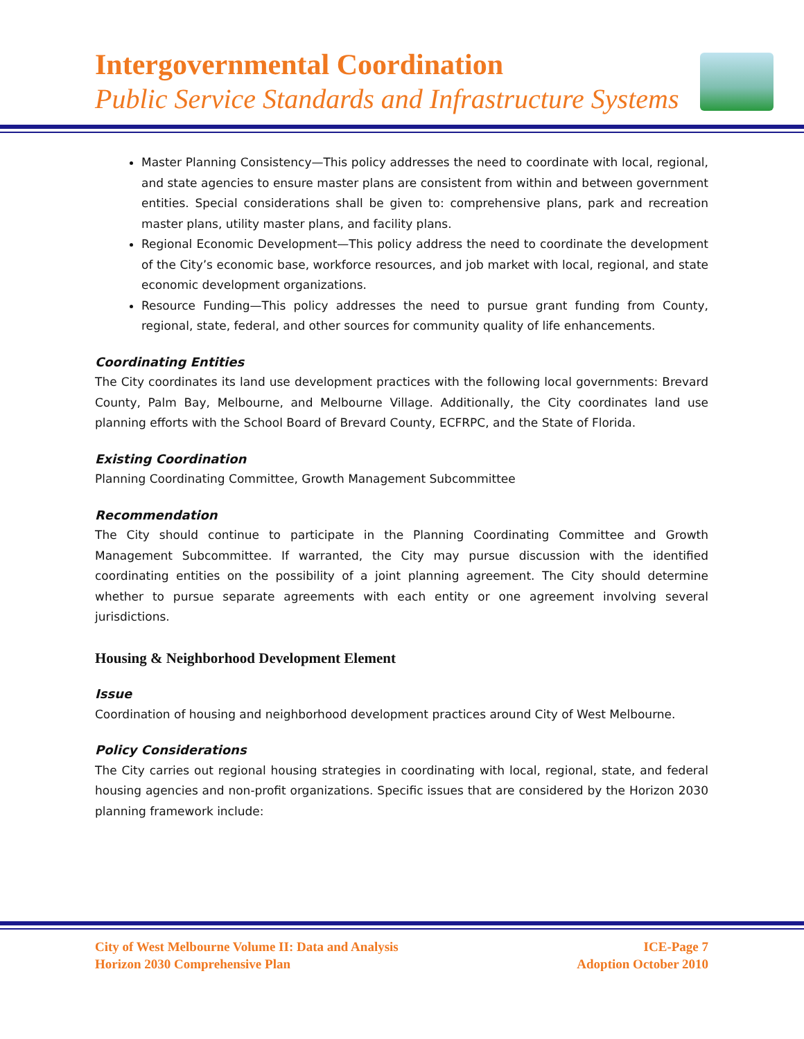Intergovernmental Coordination
Public Service Standards and Infrastructure Systems
Master Planning Consistency—This policy addresses the need to coordinate with local, regional, and state agencies to ensure master plans are consistent from within and between government entities. Special considerations shall be given to: comprehensive plans, park and recreation master plans, utility master plans, and facility plans.
Regional Economic Development—This policy address the need to coordinate the development of the City’s economic base, workforce resources, and job market with local, regional, and state economic development organizations.
Resource Funding—This policy addresses the need to pursue grant funding from County, regional, state, federal, and other sources for community quality of life enhancements.
Coordinating Entities
The City coordinates its land use development practices with the following local governments: Brevard County, Palm Bay, Melbourne, and Melbourne Village. Additionally, the City coordinates land use planning efforts with the School Board of Brevard County, ECFRPC, and the State of Florida.
Existing Coordination
Planning Coordinating Committee, Growth Management Subcommittee
Recommendation
The City should continue to participate in the Planning Coordinating Committee and Growth Management Subcommittee. If warranted, the City may pursue discussion with the identified coordinating entities on the possibility of a joint planning agreement. The City should determine whether to pursue separate agreements with each entity or one agreement involving several jurisdictions.
Housing & Neighborhood Development Element
Issue
Coordination of housing and neighborhood development practices around City of West Melbourne.
Policy Considerations
The City carries out regional housing strategies in coordinating with local, regional, state, and federal housing agencies and non-profit organizations. Specific issues that are considered by the Horizon 2030 planning framework include:
City of West Melbourne Volume II: Data and Analysis
Horizon 2030 Comprehensive Plan
ICE-Page 7
Adoption October 2010